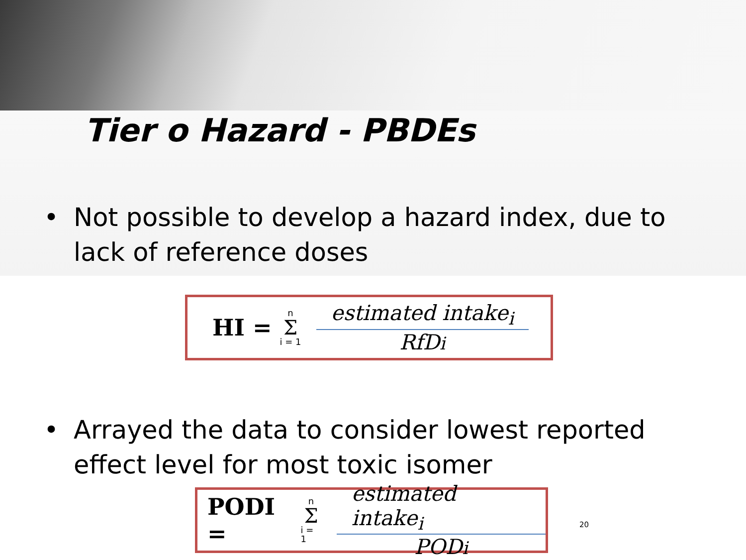Tier o Hazard - PBDEs
• Not possible to develop a hazard index, due to lack of reference doses
HI = n Σ i = 1 estimated intake<sub>i</sub> RfDi
• Arrayed the data to consider lowest reported effect level for most toxic isomer
PODI = n Σ i = 1 estimated intake<sub>i</sub> PODi
20